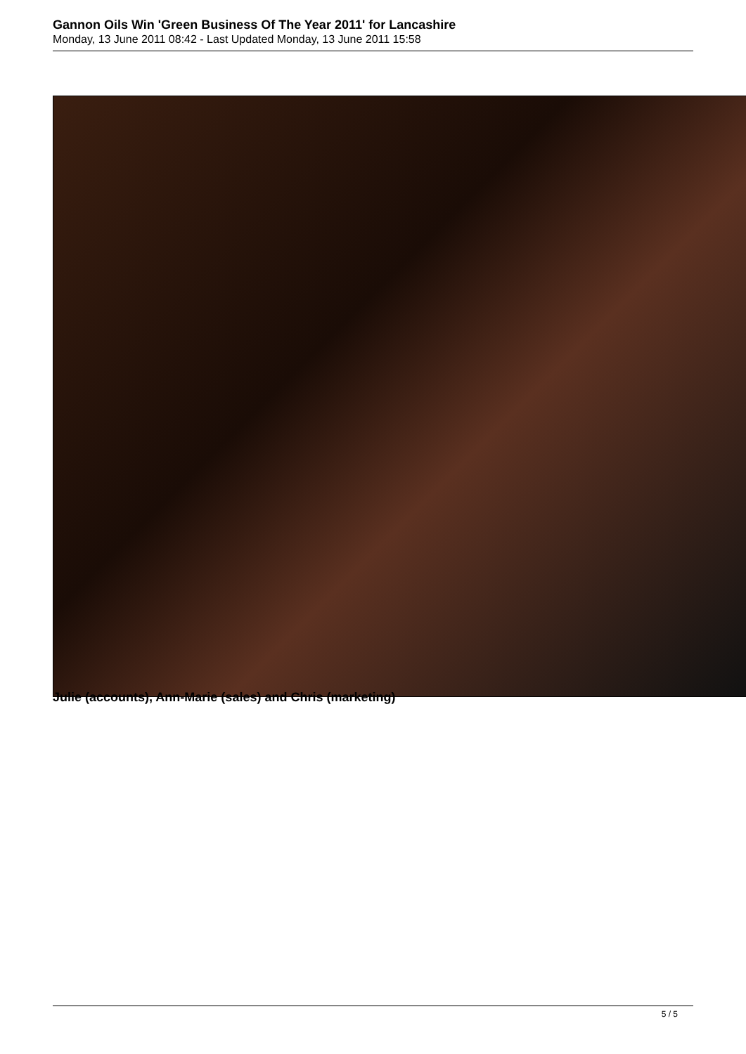Gannon Oils Win 'Green Business Of The Year 2011' for Lancashire
Monday, 13 June 2011 08:42 - Last Updated Monday, 13 June 2011 15:58
Julie (accounts), Ann-Marie (sales) and Chris (marketing)
5 / 5